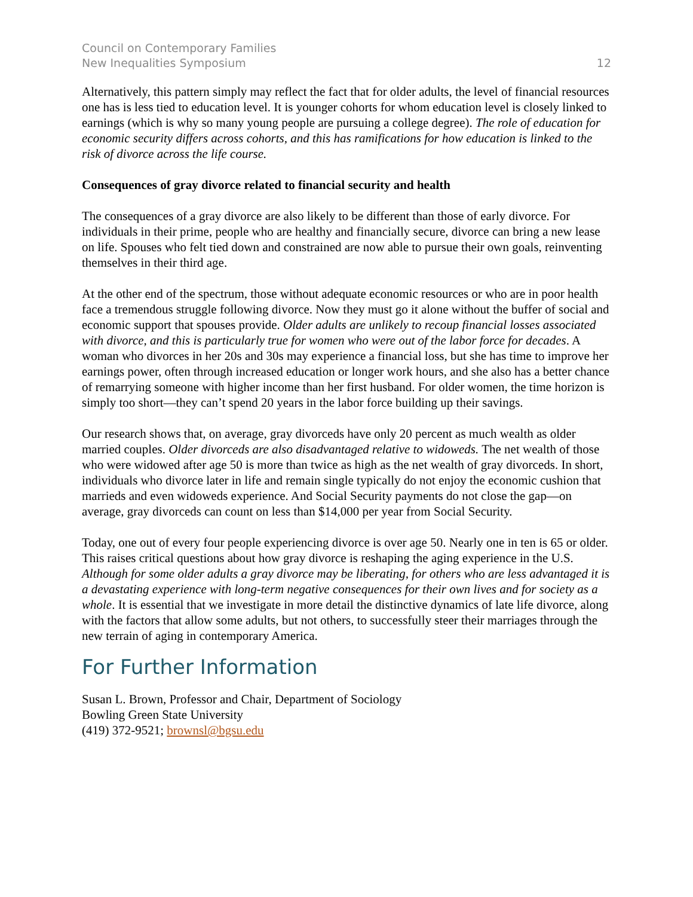Council on Contemporary Families
New Inequalities Symposium
12
Alternatively, this pattern simply may reflect the fact that for older adults, the level of financial resources one has is less tied to education level. It is younger cohorts for whom education level is closely linked to earnings (which is why so many young people are pursuing a college degree). The role of education for economic security differs across cohorts, and this has ramifications for how education is linked to the risk of divorce across the life course.
Consequences of gray divorce related to financial security and health
The consequences of a gray divorce are also likely to be different than those of early divorce. For individuals in their prime, people who are healthy and financially secure, divorce can bring a new lease on life. Spouses who felt tied down and constrained are now able to pursue their own goals, reinventing themselves in their third age.
At the other end of the spectrum, those without adequate economic resources or who are in poor health face a tremendous struggle following divorce. Now they must go it alone without the buffer of social and economic support that spouses provide. Older adults are unlikely to recoup financial losses associated with divorce, and this is particularly true for women who were out of the labor force for decades. A woman who divorces in her 20s and 30s may experience a financial loss, but she has time to improve her earnings power, often through increased education or longer work hours, and she also has a better chance of remarrying someone with higher income than her first husband. For older women, the time horizon is simply too short—they can’t spend 20 years in the labor force building up their savings.
Our research shows that, on average, gray divorceds have only 20 percent as much wealth as older married couples. Older divorceds are also disadvantaged relative to widoweds. The net wealth of those who were widowed after age 50 is more than twice as high as the net wealth of gray divorceds. In short, individuals who divorce later in life and remain single typically do not enjoy the economic cushion that marrieds and even widoweds experience. And Social Security payments do not close the gap—on average, gray divorceds can count on less than $14,000 per year from Social Security.
Today, one out of every four people experiencing divorce is over age 50. Nearly one in ten is 65 or older. This raises critical questions about how gray divorce is reshaping the aging experience in the U.S. Although for some older adults a gray divorce may be liberating, for others who are less advantaged it is a devastating experience with long-term negative consequences for their own lives and for society as a whole. It is essential that we investigate in more detail the distinctive dynamics of late life divorce, along with the factors that allow some adults, but not others, to successfully steer their marriages through the new terrain of aging in contemporary America.
For Further Information
Susan L. Brown, Professor and Chair, Department of Sociology
Bowling Green State University
(419) 372-9521; brownsl@bgsu.edu